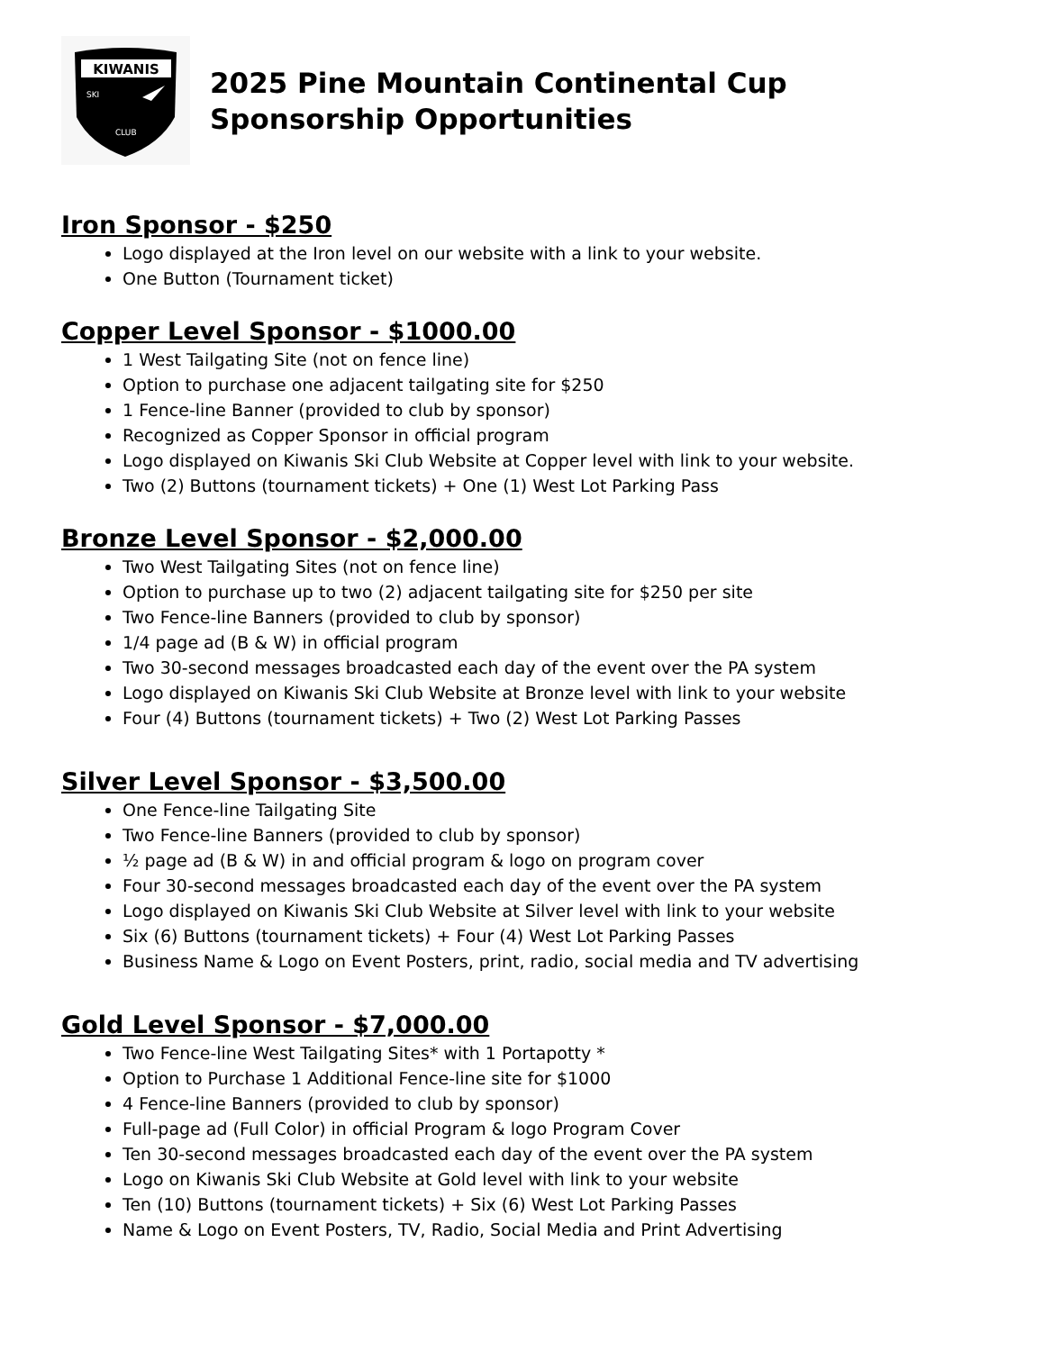KIWANIS
SKI
CLUB
2025 Pine Mountain Continental Cup
Sponsorship Opportunities
Iron Sponsor - $250
Logo displayed at the Iron level on our website with a link to your website.
One Button (Tournament ticket)
Copper Level Sponsor - $1000.00
1 West Tailgating Site (not on fence line)
Option to purchase one adjacent tailgating site for $250
1 Fence-line Banner (provided to club by sponsor)
Recognized as Copper Sponsor in official program
Logo displayed on Kiwanis Ski Club Website at Copper level with link to your website.
Two (2) Buttons (tournament tickets) + One (1) West Lot Parking Pass
Bronze Level Sponsor - $2,000.00
Two West Tailgating Sites (not on fence line)
Option to purchase up to two (2) adjacent tailgating site for $250 per site
Two Fence-line Banners (provided to club by sponsor)
1/4 page ad (B & W) in official program
Two 30-second messages broadcasted each day of the event over the PA system
Logo displayed on Kiwanis Ski Club Website at Bronze level with link to your website
Four (4) Buttons (tournament tickets) + Two (2) West Lot Parking Passes
Silver Level Sponsor - $3,500.00
One Fence-line Tailgating Site
Two Fence-line Banners (provided to club by sponsor)
½ page ad (B & W) in and official program & logo on program cover
Four 30-second messages broadcasted each day of the event over the PA system
Logo displayed on Kiwanis Ski Club Website at Silver level with link to your website
Six (6) Buttons (tournament tickets) + Four (4) West Lot Parking Passes
Business Name & Logo on Event Posters, print, radio, social media and TV advertising
Gold Level Sponsor - $7,000.00
Two Fence-line West Tailgating Sites* with 1 Portapotty *
Option to Purchase 1 Additional Fence-line site for $1000
4 Fence-line Banners (provided to club by sponsor)
Full-page ad (Full Color) in official Program & logo Program Cover
Ten 30-second messages broadcasted each day of the event over the PA system
Logo on Kiwanis Ski Club Website at Gold level with link to your website
Ten (10) Buttons (tournament tickets) + Six (6) West Lot Parking Passes
Name & Logo on Event Posters, TV, Radio, Social Media and Print Advertising